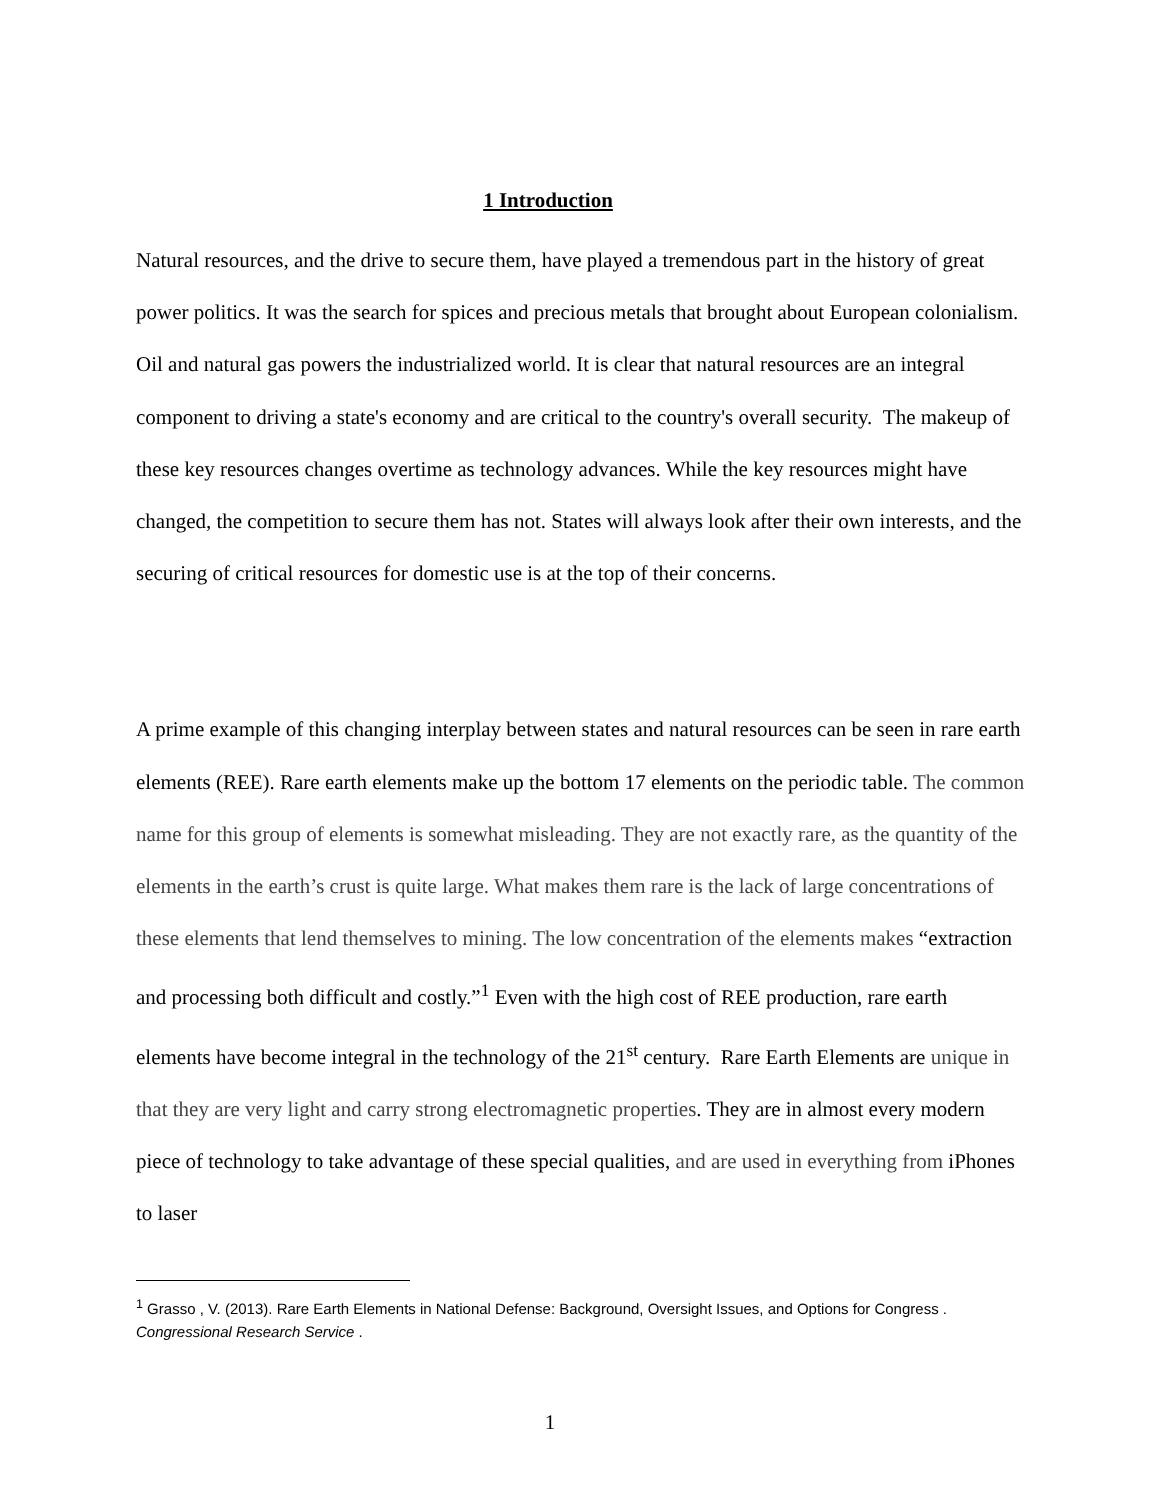1 Introduction
Natural resources, and the drive to secure them, have played a tremendous part in the history of great power politics. It was the search for spices and precious metals that brought about European colonialism. Oil and natural gas powers the industrialized world. It is clear that natural resources are an integral component to driving a state's economy and are critical to the country's overall security. The makeup of these key resources changes overtime as technology advances. While the key resources might have changed, the competition to secure them has not. States will always look after their own interests, and the securing of critical resources for domestic use is at the top of their concerns.
A prime example of this changing interplay between states and natural resources can be seen in rare earth elements (REE). Rare earth elements make up the bottom 17 elements on the periodic table. The common name for this group of elements is somewhat misleading. They are not exactly rare, as the quantity of the elements in the earth’s crust is quite large. What makes them rare is the lack of large concentrations of these elements that lend themselves to mining. The low concentration of the elements makes “extraction and processing both difficult and costly.”<sup>1</sup> Even with the high cost of REE production, rare earth elements have become integral in the technology of the 21<sup>st</sup> century. Rare Earth Elements are unique in that they are very light and carry strong electromagnetic properties. They are in almost every modern piece of technology to take advantage of these special qualities, and are used in everything from iPhones to laser
<sup>1</sup> Grasso , V. (2013). Rare Earth Elements in National Defense: Background, Oversight Issues, and Options for Congress . Congressional Research Service .
1